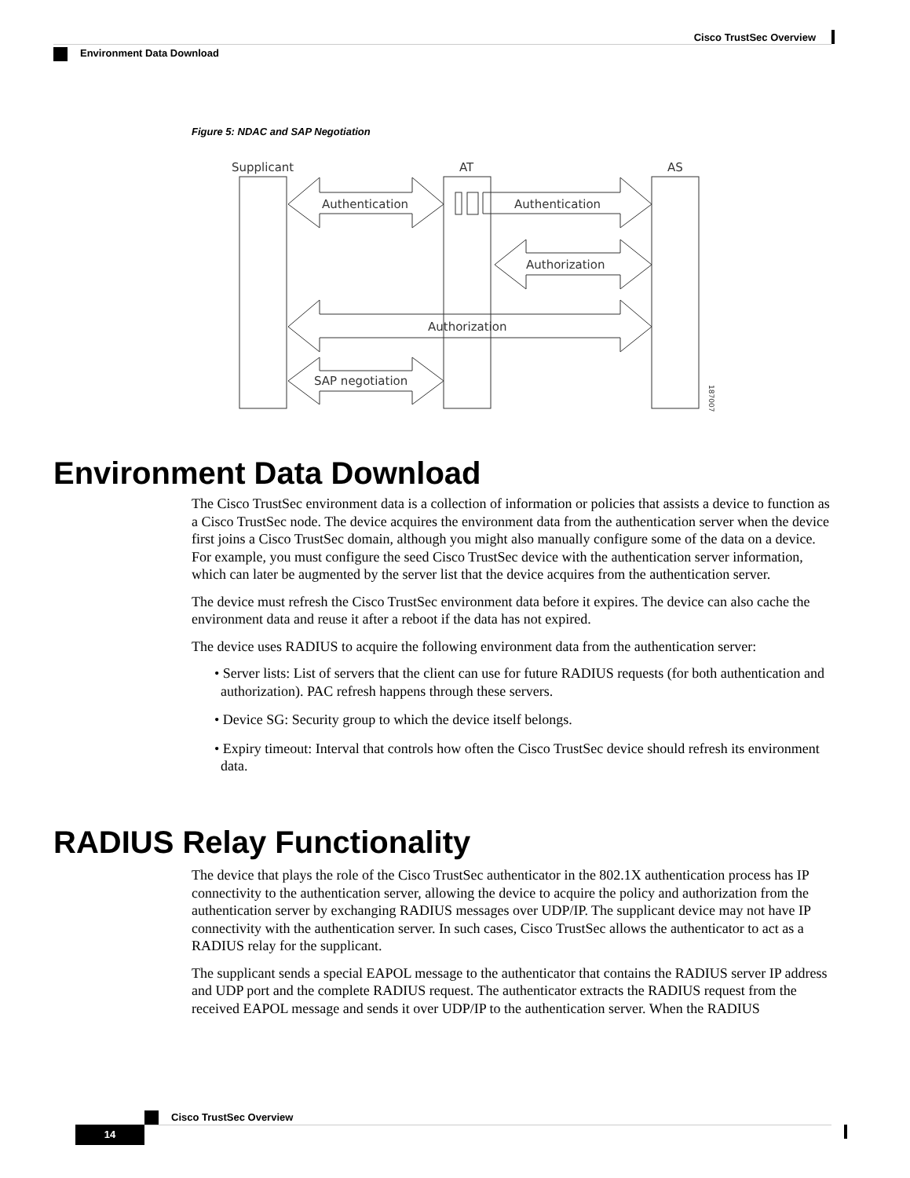Cisco TrustSec Overview
Environment Data Download
Figure 5: NDAC and SAP Negotiation
Supplicant
AT
AS
Authentication
Authentication
Authorization
Authorization
SAP negotiation
187007
Environment Data Download
The Cisco TrustSec environment data is a collection of information or policies that assists a device to function as a Cisco TrustSec node. The device acquires the environment data from the authentication server when the device first joins a Cisco TrustSec domain, although you might also manually configure some of the data on a device. For example, you must configure the seed Cisco TrustSec device with the authentication server information, which can later be augmented by the server list that the device acquires from the authentication server.
The device must refresh the Cisco TrustSec environment data before it expires. The device can also cache the environment data and reuse it after a reboot if the data has not expired.
The device uses RADIUS to acquire the following environment data from the authentication server:
• Server lists: List of servers that the client can use for future RADIUS requests (for both authentication and authorization). PAC refresh happens through these servers.
• Device SG: Security group to which the device itself belongs.
• Expiry timeout: Interval that controls how often the Cisco TrustSec device should refresh its environment data.
RADIUS Relay Functionality
The device that plays the role of the Cisco TrustSec authenticator in the 802.1X authentication process has IP connectivity to the authentication server, allowing the device to acquire the policy and authorization from the authentication server by exchanging RADIUS messages over UDP/IP. The supplicant device may not have IP connectivity with the authentication server. In such cases, Cisco TrustSec allows the authenticator to act as a RADIUS relay for the supplicant.
The supplicant sends a special EAPOL message to the authenticator that contains the RADIUS server IP address and UDP port and the complete RADIUS request. The authenticator extracts the RADIUS request from the received EAPOL message and sends it over UDP/IP to the authentication server. When the RADIUS
Cisco TrustSec Overview
14